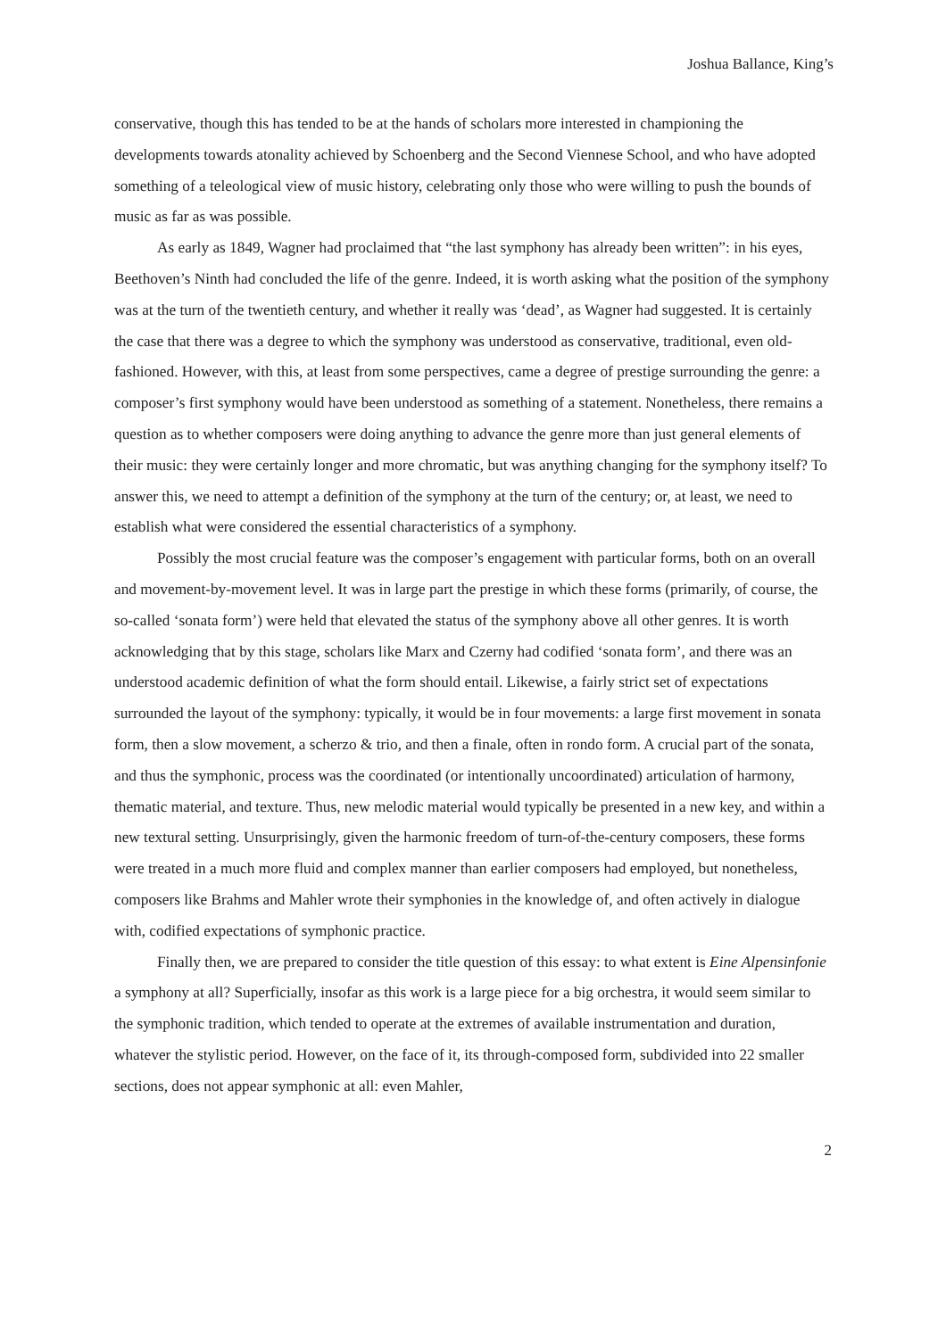Joshua Ballance, King’s
conservative, though this has tended to be at the hands of scholars more interested in championing the developments towards atonality achieved by Schoenberg and the Second Viennese School, and who have adopted something of a teleological view of music history, celebrating only those who were willing to push the bounds of music as far as was possible.
As early as 1849, Wagner had proclaimed that “the last symphony has already been written”: in his eyes, Beethoven’s Ninth had concluded the life of the genre. Indeed, it is worth asking what the position of the symphony was at the turn of the twentieth century, and whether it really was ‘dead’, as Wagner had suggested. It is certainly the case that there was a degree to which the symphony was understood as conservative, traditional, even old-fashioned. However, with this, at least from some perspectives, came a degree of prestige surrounding the genre: a composer’s first symphony would have been understood as something of a statement. Nonetheless, there remains a question as to whether composers were doing anything to advance the genre more than just general elements of their music: they were certainly longer and more chromatic, but was anything changing for the symphony itself? To answer this, we need to attempt a definition of the symphony at the turn of the century; or, at least, we need to establish what were considered the essential characteristics of a symphony.
Possibly the most crucial feature was the composer’s engagement with particular forms, both on an overall and movement-by-movement level. It was in large part the prestige in which these forms (primarily, of course, the so-called ‘sonata form’) were held that elevated the status of the symphony above all other genres. It is worth acknowledging that by this stage, scholars like Marx and Czerny had codified ‘sonata form’, and there was an understood academic definition of what the form should entail. Likewise, a fairly strict set of expectations surrounded the layout of the symphony: typically, it would be in four movements: a large first movement in sonata form, then a slow movement, a scherzo & trio, and then a finale, often in rondo form. A crucial part of the sonata, and thus the symphonic, process was the coordinated (or intentionally uncoordinated) articulation of harmony, thematic material, and texture. Thus, new melodic material would typically be presented in a new key, and within a new textural setting. Unsurprisingly, given the harmonic freedom of turn-of-the-century composers, these forms were treated in a much more fluid and complex manner than earlier composers had employed, but nonetheless, composers like Brahms and Mahler wrote their symphonies in the knowledge of, and often actively in dialogue with, codified expectations of symphonic practice.
Finally then, we are prepared to consider the title question of this essay: to what extent is Eine Alpensinfonie a symphony at all? Superficially, insofar as this work is a large piece for a big orchestra, it would seem similar to the symphonic tradition, which tended to operate at the extremes of available instrumentation and duration, whatever the stylistic period. However, on the face of it, its through-composed form, subdivided into 22 smaller sections, does not appear symphonic at all: even Mahler,
2